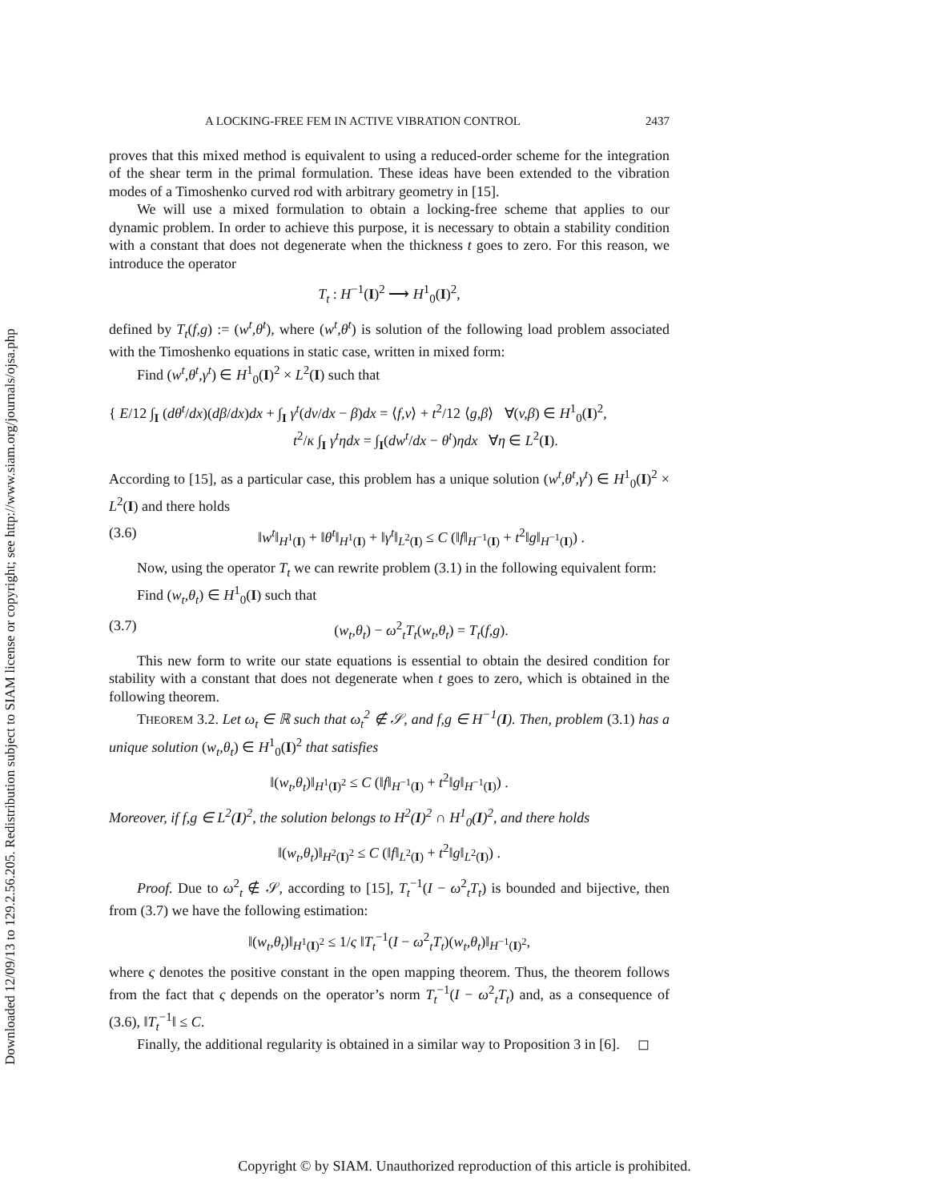Downloaded 12/09/13 to 129.2.56.205. Redistribution subject to SIAM license or copyright; see http://www.siam.org/journals/ojsa.php
A LOCKING-FREE FEM IN ACTIVE VIBRATION CONTROL 2437
proves that this mixed method is equivalent to using a reduced-order scheme for the integration of the shear term in the primal formulation. These ideas have been extended to the vibration modes of a Timoshenko curved rod with arbitrary geometry in [15].
We will use a mixed formulation to obtain a locking-free scheme that applies to our dynamic problem. In order to achieve this purpose, it is necessary to obtain a stability condition with a constant that does not degenerate when the thickness t goes to zero. For this reason, we introduce the operator
T<sub>t</sub> : H<sup>−1</sup>(I)<sup>2</sup> ⟶ H<sup>1</sup><sub>0</sub>(I)<sup>2</sup>,
defined by T<sub>t</sub>(f,g) := (w<sup>t</sup>,θ<sup>t</sup>), where (w<sup>t</sup>,θ<sup>t</sup>) is solution of the following load problem associated with the Timoshenko equations in static case, written in mixed form:
Find (w<sup>t</sup>,θ<sup>t</sup>,γ<sup>t</sup>) ∈ H<sup>1</sup><sub>0</sub>(I)<sup>2</sup> × L<sup>2</sup>(I) such that
{ E/12 ∫<sub>I</sub> (dθ<sup>t</sup>/dx)(dβ/dx)dx + ∫<sub>I</sub> γ<sup>t</sup>(dv/dx − β)dx = ⟨f,v⟩ + t<sup>2</sup>/12 ⟨g,β⟩ ∀(v,β) ∈ H<sup>1</sup><sub>0</sub>(I)<sup>2</sup>,
t<sup>2</sup>/κ ∫<sub>I</sub> γ<sup>t</sup>ηdx = ∫<sub>I</sub>(dw<sup>t</sup>/dx − θ<sup>t</sup>)ηdx ∀η ∈ L<sup>2</sup>(I).
According to [15], as a particular case, this problem has a unique solution (w<sup>t</sup>,θ<sup>t</sup>,γ<sup>t</sup>) ∈ H<sup>1</sup><sub>0</sub>(I)<sup>2</sup> × L<sup>2</sup>(I) and there holds
(3.6) ‖w<sup>t</sup>‖<sub>H<sup>1</sup>(I)</sub> + ‖θ<sup>t</sup>‖<sub>H<sup>1</sup>(I)</sub> + ‖γ<sup>t</sup>‖<sub>L<sup>2</sup>(I)</sub> ≤ C (‖f‖<sub>H<sup>−1</sup>(I)</sub> + t<sup>2</sup>‖g‖<sub>H<sup>−1</sup>(I)</sub>) .
Now, using the operator T<sub>t</sub> we can rewrite problem (3.1) in the following equivalent form:
Find (w<sub>t</sub>,θ<sub>t</sub>) ∈ H<sup>1</sup><sub>0</sub>(I) such that
(3.7) (w<sub>t</sub>,θ<sub>t</sub>) − ω<sup>2</sup><sub>t</sub>T<sub>t</sub>(w<sub>t</sub>,θ<sub>t</sub>) = T<sub>t</sub>(f,g).
This new form to write our state equations is essential to obtain the desired condition for stability with a constant that does not degenerate when t goes to zero, which is obtained in the following theorem.
THEOREM 3.2. Let ω<sub>t</sub> ∈ ℝ such that ω<sub>t</sub><sup>2</sup> ∉ 𝒮, and f,g ∈ H<sup>−1</sup>(I). Then, problem (3.1) has a unique solution (w<sub>t</sub>,θ<sub>t</sub>) ∈ H<sup>1</sup><sub>0</sub>(I)<sup>2</sup> that satisfies
‖(w<sub>t</sub>,θ<sub>t</sub>)‖<sub>H<sup>1</sup>(I)<sup>2</sup></sub> ≤ C (‖f‖<sub>H<sup>−1</sup>(I)</sub> + t<sup>2</sup>‖g‖<sub>H<sup>−1</sup>(I)</sub>) .
Moreover, if f,g ∈ L<sup>2</sup>(I)<sup>2</sup>, the solution belongs to H<sup>2</sup>(I)<sup>2</sup> ∩ H<sup>1</sup><sub>0</sub>(I)<sup>2</sup>, and there holds
‖(w<sub>t</sub>,θ<sub>t</sub>)‖<sub>H<sup>2</sup>(I)<sup>2</sup></sub> ≤ C (‖f‖<sub>L<sup>2</sup>(I)</sub> + t<sup>2</sup>‖g‖<sub>L<sup>2</sup>(I)</sub>) .
Proof. Due to ω<sup>2</sup><sub>t</sub> ∉ 𝒮, according to [15], T<sub>t</sub><sup>−1</sup>(I − ω<sup>2</sup><sub>t</sub>T<sub>t</sub>) is bounded and bijective, then from (3.7) we have the following estimation:
‖(w<sub>t</sub>,θ<sub>t</sub>)‖<sub>H<sup>1</sup>(I)<sup>2</sup></sub> ≤ 1/ς ‖T<sub>t</sub><sup>−1</sup>(I − ω<sup>2</sup><sub>t</sub>T<sub>t</sub>)(w<sub>t</sub>,θ<sub>t</sub>)‖<sub>H<sup>−1</sup>(I)<sup>2</sup></sub>,
where ς denotes the positive constant in the open mapping theorem. Thus, the theorem follows from the fact that ς depends on the operator’s norm T<sub>t</sub><sup>−1</sup>(I − ω<sup>2</sup><sub>t</sub>T<sub>t</sub>) and, as a consequence of (3.6), ‖T<sub>t</sub><sup>−1</sup>‖ ≤ C.
Finally, the additional regularity is obtained in a similar way to Proposition 3 in [6]. ◻
Copyright © by SIAM. Unauthorized reproduction of this article is prohibited.